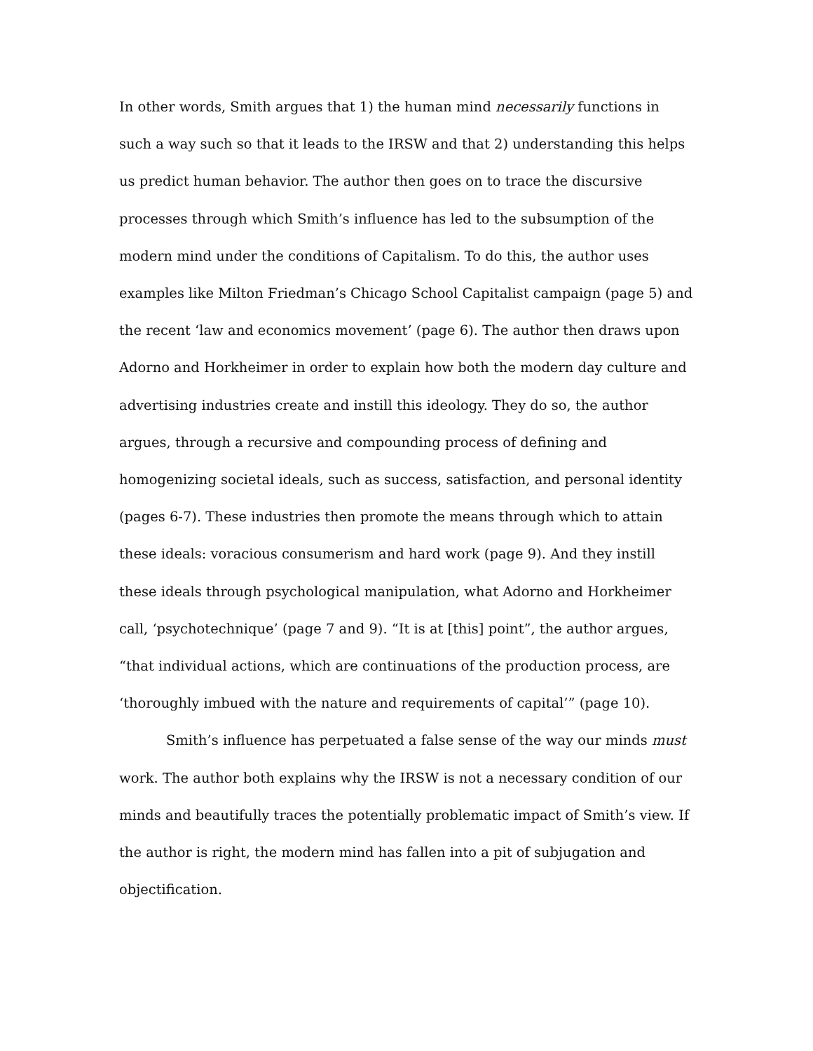In other words, Smith argues that 1) the human mind necessarily functions in such a way such so that it leads to the IRSW and that 2) understanding this helps us predict human behavior. The author then goes on to trace the discursive processes through which Smith’s influence has led to the subsumption of the modern mind under the conditions of Capitalism. To do this, the author uses examples like Milton Friedman’s Chicago School Capitalist campaign (page 5) and the recent ‘law and economics movement’ (page 6). The author then draws upon Adorno and Horkheimer in order to explain how both the modern day culture and advertising industries create and instill this ideology. They do so, the author argues, through a recursive and compounding process of defining and homogenizing societal ideals, such as success, satisfaction, and personal identity (pages 6-7). These industries then promote the means through which to attain these ideals: voracious consumerism and hard work (page 9). And they instill these ideals through psychological manipulation, what Adorno and Horkheimer call, ‘psychotechnique’ (page 7 and 9). “It is at [this] point”, the author argues, “that individual actions, which are continuations of the production process, are ‘thoroughly imbued with the nature and requirements of capital’” (page 10).
Smith’s influence has perpetuated a false sense of the way our minds must work. The author both explains why the IRSW is not a necessary condition of our minds and beautifully traces the potentially problematic impact of Smith’s view. If the author is right, the modern mind has fallen into a pit of subjugation and objectification.